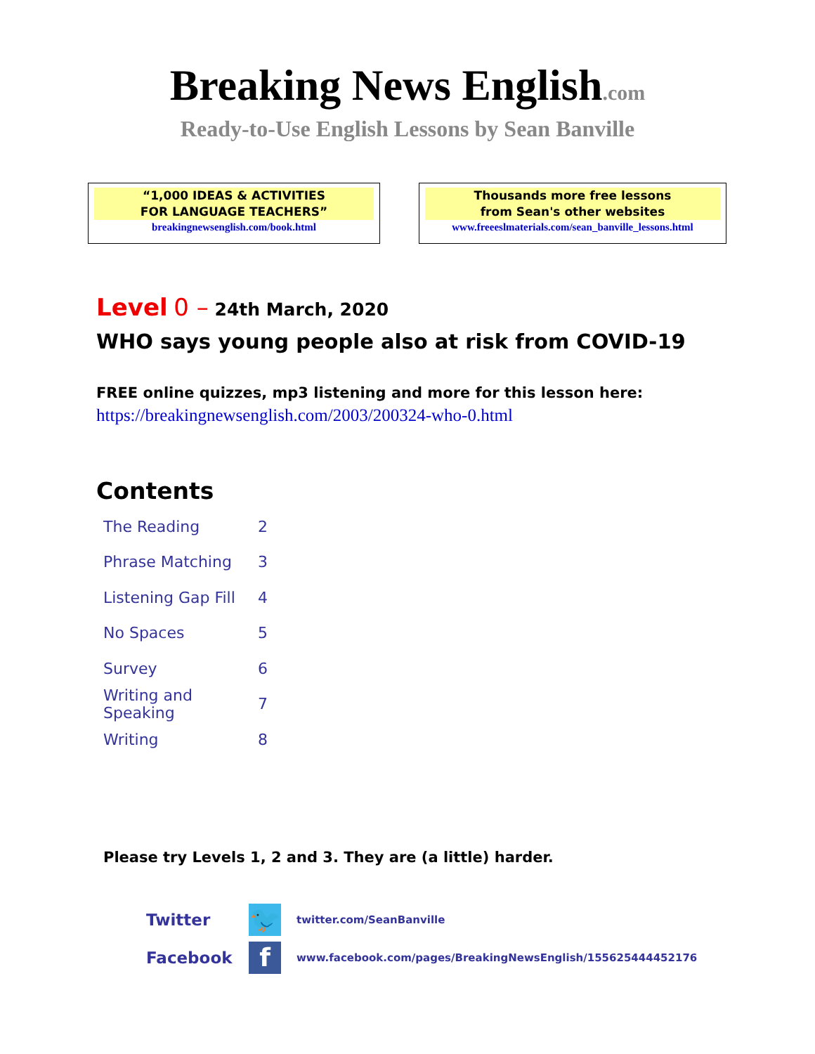Breaking News English.com
Ready-to-Use English Lessons by Sean Banville
“1,000 IDEAS & ACTIVITIES
FOR LANGUAGE TEACHERS”
breakingnewsenglish.com/book.html
Thousands more free lessons
from Sean's other websites
www.freeeslmaterials.com/sean_banville_lessons.html
Level 0 – 24th March, 2020
WHO says young people also at risk from COVID-19
FREE online quizzes, mp3 listening and more for this lesson here:
https://breakingnewsenglish.com/2003/200324-who-0.html
Contents
| The Reading | 2 |
| Phrase Matching | 3 |
| Listening Gap Fill | 4 |
| No Spaces | 5 |
| Survey | 6 |
| Writing and Speaking | 7 |
| Writing | 8 |
Please try Levels 1, 2 and 3. They are (a little) harder.
Twitter
🐦
twitter.com/SeanBanville
Facebook
f
www.facebook.com/pages/BreakingNewsEnglish/155625444452176